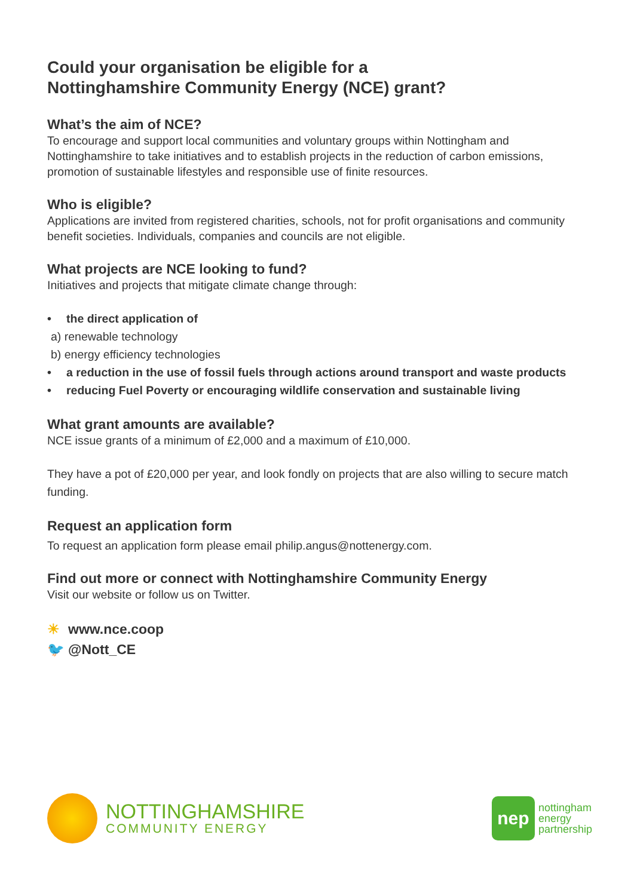Could your organisation be eligible for a
Nottinghamshire Community Energy (NCE) grant?
What’s the aim of NCE?
To encourage and support local communities and voluntary groups within Nottingham and Nottinghamshire to take initiatives and to establish projects in the reduction of carbon emissions, promotion of sustainable lifestyles and responsible use of finite resources.
Who is eligible?
Applications are invited from registered charities, schools, not for profit organisations and community benefit societies. Individuals, companies and councils are not eligible.
What projects are NCE looking to fund?
Initiatives and projects that mitigate climate change through:
• the direct application of
a) renewable technology
b) energy efficiency technologies
• a reduction in the use of fossil fuels through actions around transport and waste products
• reducing Fuel Poverty or encouraging wildlife conservation and sustainable living
What grant amounts are available?
NCE issue grants of a minimum of £2,000 and a maximum of £10,000.
They have a pot of £20,000 per year, and look fondly on projects that are also willing to secure match funding.
Request an application form
To request an application form please email philip.angus@nottenergy.com.
Find out more or connect with Nottinghamshire Community Energy
Visit our website or follow us on Twitter.
☀ www.nce.coop
🐦 @Nott_CE
NOTTINGHAMSHIRE
COMMUNITY ENERGY
nep
nottingham
energy
partnership